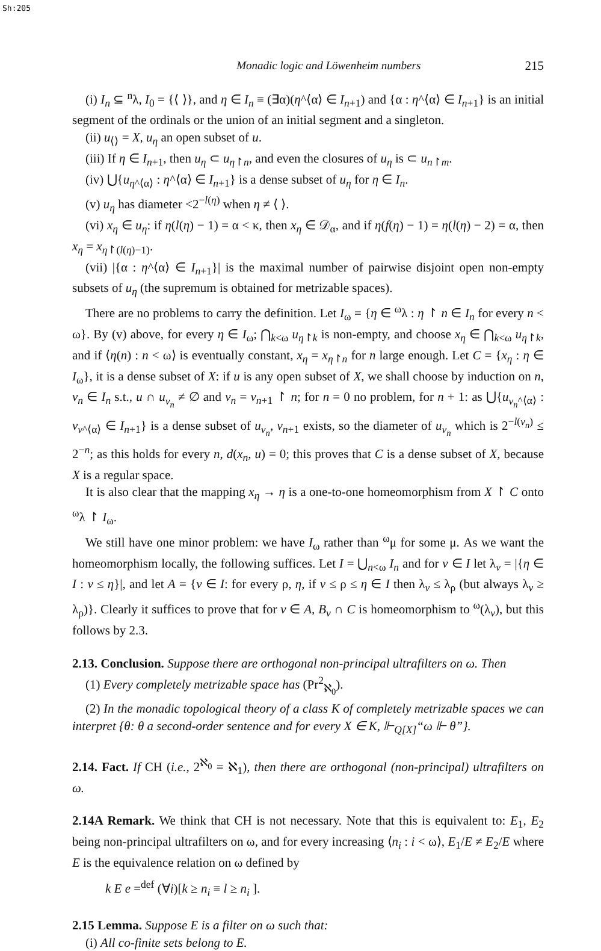Sh:205
Monadic logic and Löwenheim numbers 215
(i) I<sub>n</sub> ⊆ <sup>n</sup>λ, I<sub>0</sub> = {⟨ ⟩}, and η ∈ I<sub>n</sub> ≡ (∃α)(η^⟨α⟩ ∈ I<sub>n+1</sub>) and {α : η^⟨α⟩ ∈ I<sub>n+1</sub>} is an initial segment of the ordinals or the union of an initial segment and a singleton.
(ii) u<sub>⟨⟩</sub> = X, u<sub>η</sub> an open subset of u.
(iii) If η ∈ I<sub>n+1</sub>, then u<sub>η</sub> ⊂ u<sub>η↾n</sub>, and even the closures of u<sub>η</sub> is ⊂ u<sub>n↾m</sub>.
(iv) ⋃{u<sub>η^⟨α⟩</sub> : η^⟨α⟩ ∈ I<sub>n+1</sub>} is a dense subset of u<sub>η</sub> for η ∈ I<sub>n</sub>.
(v) u<sub>η</sub> has diameter <2<sup>−l(η)</sup> when η ≠ ⟨ ⟩.
(vi) x<sub>η</sub> ∈ u<sub>η</sub>: if η(l(η) − 1) = α < κ, then x<sub>η</sub> ∈ 𝒟<sub>α</sub>, and if η(f(η) − 1) = η(l(η) − 2) = α, then x<sub>η</sub> = x<sub>η↾(l(η)−1)</sub>.
(vii) |{α : η^⟨α⟩ ∈ I<sub>n+1</sub>}| is the maximal number of pairwise disjoint open non-empty subsets of u<sub>η</sub> (the supremum is obtained for metrizable spaces).
There are no problems to carry the definition. Let I<sub>ω</sub> = {η ∈ <sup>ω</sup>λ : η ↾ n ∈ I<sub>n</sub> for every n < ω}. By (v) above, for every η ∈ I<sub>ω</sub>; ⋂<sub>k<ω</sub> u<sub>η↾k</sub> is non-empty, and choose x<sub>η</sub> ∈ ⋂<sub>k<ω</sub> u<sub>η↾k</sub>, and if ⟨η(n) : n < ω⟩ is eventually constant, x<sub>η</sub> = x<sub>η↾n</sub> for n large enough. Let C = {x<sub>η</sub> : η ∈ I<sub>ω</sub>}, it is a dense subset of X: if u is any open subset of X, we shall choose by induction on n, ν<sub>n</sub> ∈ I<sub>n</sub> s.t., u ∩ u<sub>ν<sub>n</sub></sub> ≠ ∅ and ν<sub>n</sub> = ν<sub>n+1</sub> ↾ n; for n = 0 no problem, for n + 1: as ⋃{u<sub>ν<sub>n</sub>^⟨α⟩</sub> : v<sub>ν^⟨α⟩</sub> ∈ I<sub>n+1</sub>} is a dense subset of u<sub>ν<sub>n</sub></sub>, ν<sub>n+1</sub> exists, so the diameter of u<sub>ν<sub>n</sub></sub> which is 2<sup>−l(ν<sub>n</sub>)</sup> ≤ 2<sup>−n</sup>; as this holds for every n, d(x<sub>n</sub>, u) = 0; this proves that C is a dense subset of X, because X is a regular space.
It is also clear that the mapping x<sub>η</sub> → η is a one-to-one homeomorphism from X ↾ C onto <sup>ω</sup>λ ↾ I<sub>ω</sub>.
We still have one minor problem: we have I<sub>ω</sub> rather than <sup>ω</sup>μ for some μ. As we want the homeomorphism locally, the following suffices. Let I = ⋃<sub>n<ω</sub> I<sub>n</sub> and for ν ∈ I let λ<sub>ν</sub> = |{η ∈ I : ν ≤ η}|, and let A = {ν ∈ I: for every ρ, η, if ν ≤ ρ ≤ η ∈ I then λ<sub>ν</sub> ≤ λ<sub>ρ</sub> (but always λ<sub>ν</sub> ≥ λ<sub>ρ</sub>)}. Clearly it suffices to prove that for ν ∈ A, B<sub>ν</sub> ∩ C is homeomorphism to <sup>ω</sup>(λ<sub>ν</sub>), but this follows by 2.3.
2.13. Conclusion. Suppose there are orthogonal non-principal ultrafilters on ω. Then
(1) Every completely metrizable space has (Pr<sup>2</sup><sub>ℵ<sub>0</sub></sub>).
(2) In the monadic topological theory of a class K of completely metrizable spaces we can interpret {θ: θ a second-order sentence and for every X ∈ K, ⊩<sub>Q[X]</sub>“ω ⊩ θ”}.
2.14. Fact. If CH (i.e., 2<sup>ℵ<sub>0</sub></sup> = ℵ<sub>1</sub>), then there are orthogonal (non-principal) ultrafilters on ω.
2.14A Remark. We think that CH is not necessary. Note that this is equivalent to: E<sub>1</sub>, E<sub>2</sub> being non-principal ultrafilters on ω, and for every increasing ⟨n<sub>i</sub> : i < ω⟩, E<sub>1</sub>/E ≠ E<sub>2</sub>/E where E is the equivalence relation on ω defined by
k E e =<sup>def</sup> (∀i)[k ≥ n<sub>i</sub> ≡ l ≥ n<sub>i</sub> ].
2.15 Lemma. Suppose E is a filter on ω such that:
(i) All co-finite sets belong to E.